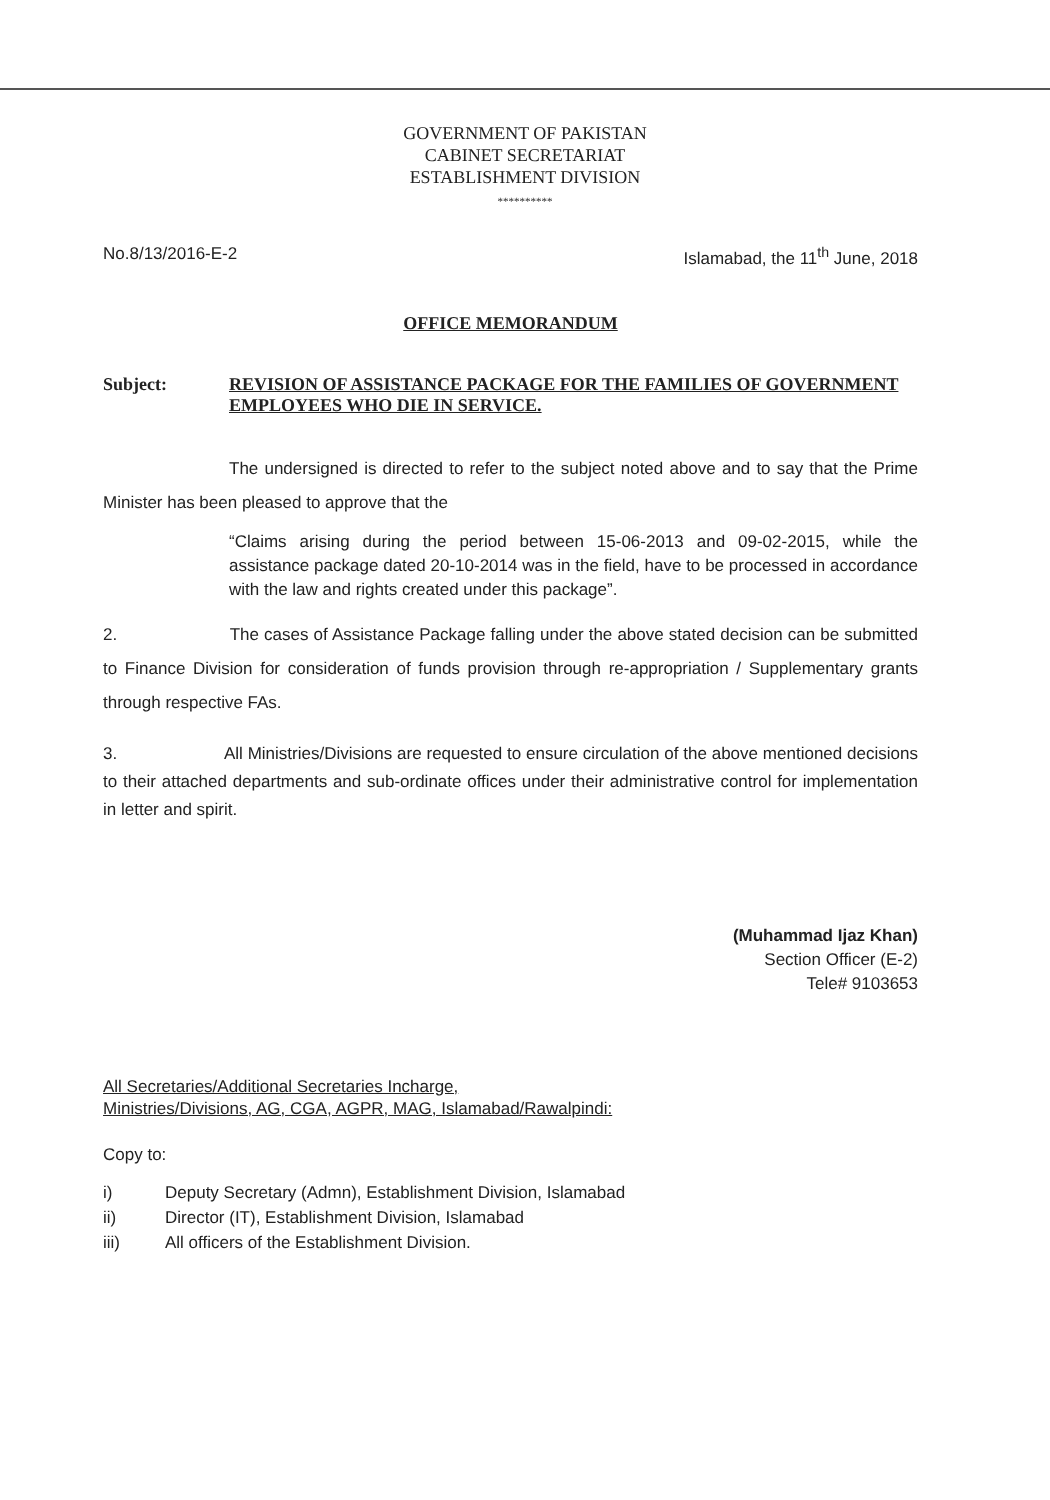GOVERNMENT OF PAKISTAN
CABINET SECRETARIAT
ESTABLISHMENT DIVISION
**********
No.8/13/2016-E-2 Islamabad, the 11<sup>th</sup> June, 2018
OFFICE MEMORANDUM
Subject: REVISION OF ASSISTANCE PACKAGE FOR THE FAMILIES OF GOVERNMENT EMPLOYEES WHO DIE IN SERVICE.
The undersigned is directed to refer to the subject noted above and to say that the Prime Minister has been pleased to approve that the
“Claims arising during the period between 15-06-2013 and 09-02-2015, while the assistance package dated 20-10-2014 was in the field, have to be processed in accordance with the law and rights created under this package”.
2. The cases of Assistance Package falling under the above stated decision can be submitted to Finance Division for consideration of funds provision through re-appropriation / Supplementary grants through respective FAs.
3. All Ministries/Divisions are requested to ensure circulation of the above mentioned decisions to their attached departments and sub-ordinate offices under their administrative control for implementation in letter and spirit.
(Muhammad Ijaz Khan)
Section Officer (E-2)
Tele# 9103653
All Secretaries/Additional Secretaries Incharge,
Ministries/Divisions, AG, CGA, AGPR, MAG, Islamabad/Rawalpindi:
Copy to:
i) Deputy Secretary (Admn), Establishment Division, Islamabad
ii) Director (IT), Establishment Division, Islamabad
iii) All officers of the Establishment Division.